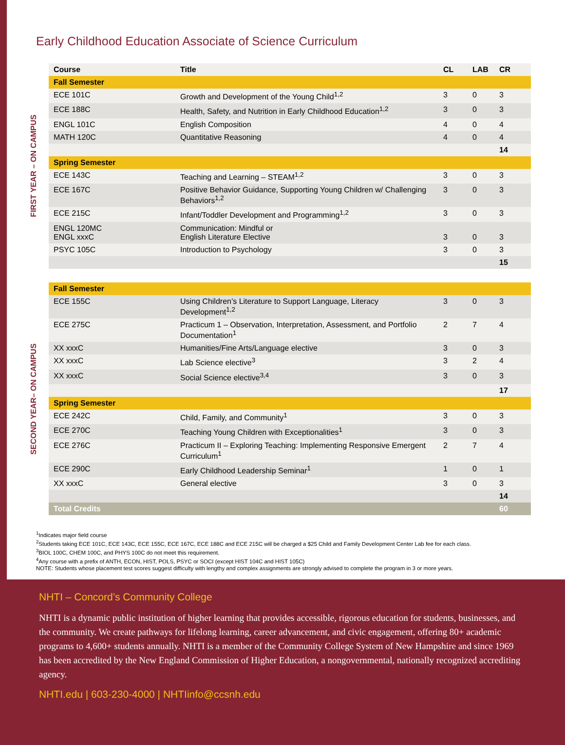Early Childhood Education Associate of Science Curriculum
FIRST YEAR – ON CAMPUS
| Course | Title | CL | LAB | CR |
| --- | --- | --- | --- | --- |
| Fall Semester | | | | |
| ECE 101C | Growth and Development of the Young Child<sup>1,2</sup> | 3 | 0 | 3 |
| ECE 188C | Health, Safety, and Nutrition in Early Childhood Education<sup>1,2</sup> | 3 | 0 | 3 |
| ENGL 101C | English Composition | 4 | 0 | 4 |
| MATH 120C | Quantitative Reasoning | 4 | 0 | 4 |
| | | | | 14 |
| Spring Semester | | | | |
| ECE 143C | Teaching and Learning – STEAM<sup>1,2</sup> | 3 | 0 | 3 |
| ECE 167C | Positive Behavior Guidance, Supporting Young Children w/ Challenging Behaviors<sup>1,2</sup> | 3 | 0 | 3 |
| ECE 215C | Infant/Toddler Development and Programming<sup>1,2</sup> | 3 | 0 | 3 |
| ENGL 120MC ENGL xxxC | Communication: Mindful or English Literature Elective | 3 | 0 | 3 |
| PSYC 105C | Introduction to Psychology | 3 | 0 | 3 |
| | | | | 15 |
SECOND YEAR– ON CAMPUS
| Fall Semester | | | | |
| ECE 155C | Using Children’s Literature to Support Language, Literacy Development<sup>1,2</sup> | 3 | 0 | 3 |
| ECE 275C | Practicum 1 – Observation, Interpretation, Assessment, and Portfolio Documentation<sup>1</sup> | 2 | 7 | 4 |
| XX xxxC | Humanities/Fine Arts/Language elective | 3 | 0 | 3 |
| XX xxxC | Lab Science elective<sup>3</sup> | 3 | 2 | 4 |
| XX xxxC | Social Science elective<sup>3,4</sup> | 3 | 0 | 3 |
| | | | | 17 |
| Spring Semester | | | | |
| ECE 242C | Child, Family, and Community<sup>1</sup> | 3 | 0 | 3 |
| ECE 270C | Teaching Young Children with Exceptionalities<sup>1</sup> | 3 | 0 | 3 |
| ECE 276C | Practicum II – Exploring Teaching: Implementing Responsive Emergent Curriculum<sup>1</sup> | 2 | 7 | 4 |
| ECE 290C | Early Childhood Leadership Seminar<sup>1</sup> | 1 | 0 | 1 |
| XX xxxC | General elective | 3 | 0 | 3 |
| | | | | 14 |
| Total Credits | | | | 60 |
<sup>1</sup> Indicates major field course
<sup>2</sup> Students taking ECE 101C, ECE 143C, ECE 155C, ECE 167C, ECE 188C and ECE 215C will be charged a $25 Child and Family Development Center Lab fee for each class.
<sup>3</sup> BIOL 100C, CHEM 100C, and PHYS 100C do not meet this requirement.
<sup>4</sup> Any course with a prefix of ANTH, ECON, HIST, POLS, PSYC or SOCI (except HIST 104C and HIST 105C)
NOTE: Students whose placement test scores suggest difficulty with lengthy and complex assignments are strongly advised to complete the program in 3 or more years.
NHTI – Concord’s Community College
NHTI is a dynamic public institution of higher learning that provides accessible, rigorous education for students, businesses, and the community. We create pathways for lifelong learning, career advancement, and civic engagement, offering 80+ academic programs to 4,600+ students annually. NHTI is a member of the Community College System of New Hampshire and since 1969 has been accredited by the New England Commission of Higher Education, a nongovernmental, nationally recognized accrediting agency.
NHTI.edu | 603-230-4000 | NHTIinfo@ccsnh.edu